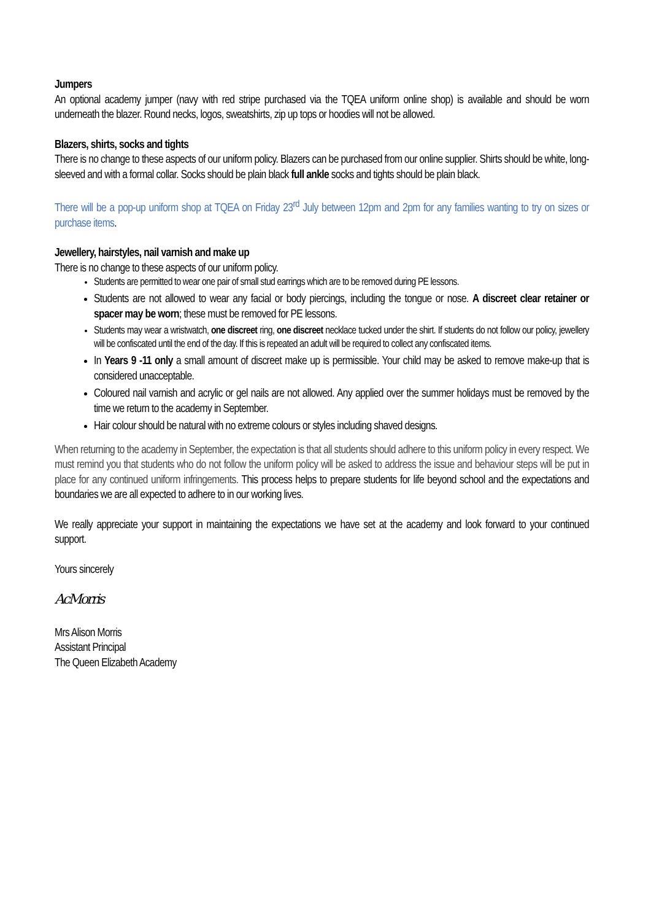Jumpers
An optional academy jumper (navy with red stripe purchased via the TQEA uniform online shop) is available and should be worn underneath the blazer. Round necks, logos, sweatshirts, zip up tops or hoodies will not be allowed.
Blazers, shirts, socks and tights
There is no change to these aspects of our uniform policy. Blazers can be purchased from our online supplier. Shirts should be white, long-sleeved and with a formal collar. Socks should be plain black full ankle socks and tights should be plain black.
There will be a pop-up uniform shop at TQEA on Friday 23<sup>rd</sup> July between 12pm and 2pm for any families wanting to try on sizes or purchase items.
Jewellery, hairstyles, nail varnish and make up
There is no change to these aspects of our uniform policy.
Students are permitted to wear one pair of small stud earrings which are to be removed during PE lessons.
Students are not allowed to wear any facial or body piercings, including the tongue or nose. A discreet clear retainer or spacer may be worn; these must be removed for PE lessons.
Students may wear a wristwatch, one discreet ring, one discreet necklace tucked under the shirt. If students do not follow our policy, jewellery will be confiscated until the end of the day. If this is repeated an adult will be required to collect any confiscated items.
In Years 9 -11 only a small amount of discreet make up is permissible. Your child may be asked to remove make-up that is considered unacceptable.
Coloured nail varnish and acrylic or gel nails are not allowed. Any applied over the summer holidays must be removed by the time we return to the academy in September.
Hair colour should be natural with no extreme colours or styles including shaved designs.
When returning to the academy in September, the expectation is that all students should adhere to this uniform policy in every respect. We must remind you that students who do not follow the uniform policy will be asked to address the issue and behaviour steps will be put in place for any continued uniform infringements. This process helps to prepare students for life beyond school and the expectations and boundaries we are all expected to adhere to in our working lives.
We really appreciate your support in maintaining the expectations we have set at the academy and look forward to your continued support.
Yours sincerely
AcMorris
Mrs Alison Morris
Assistant Principal
The Queen Elizabeth Academy